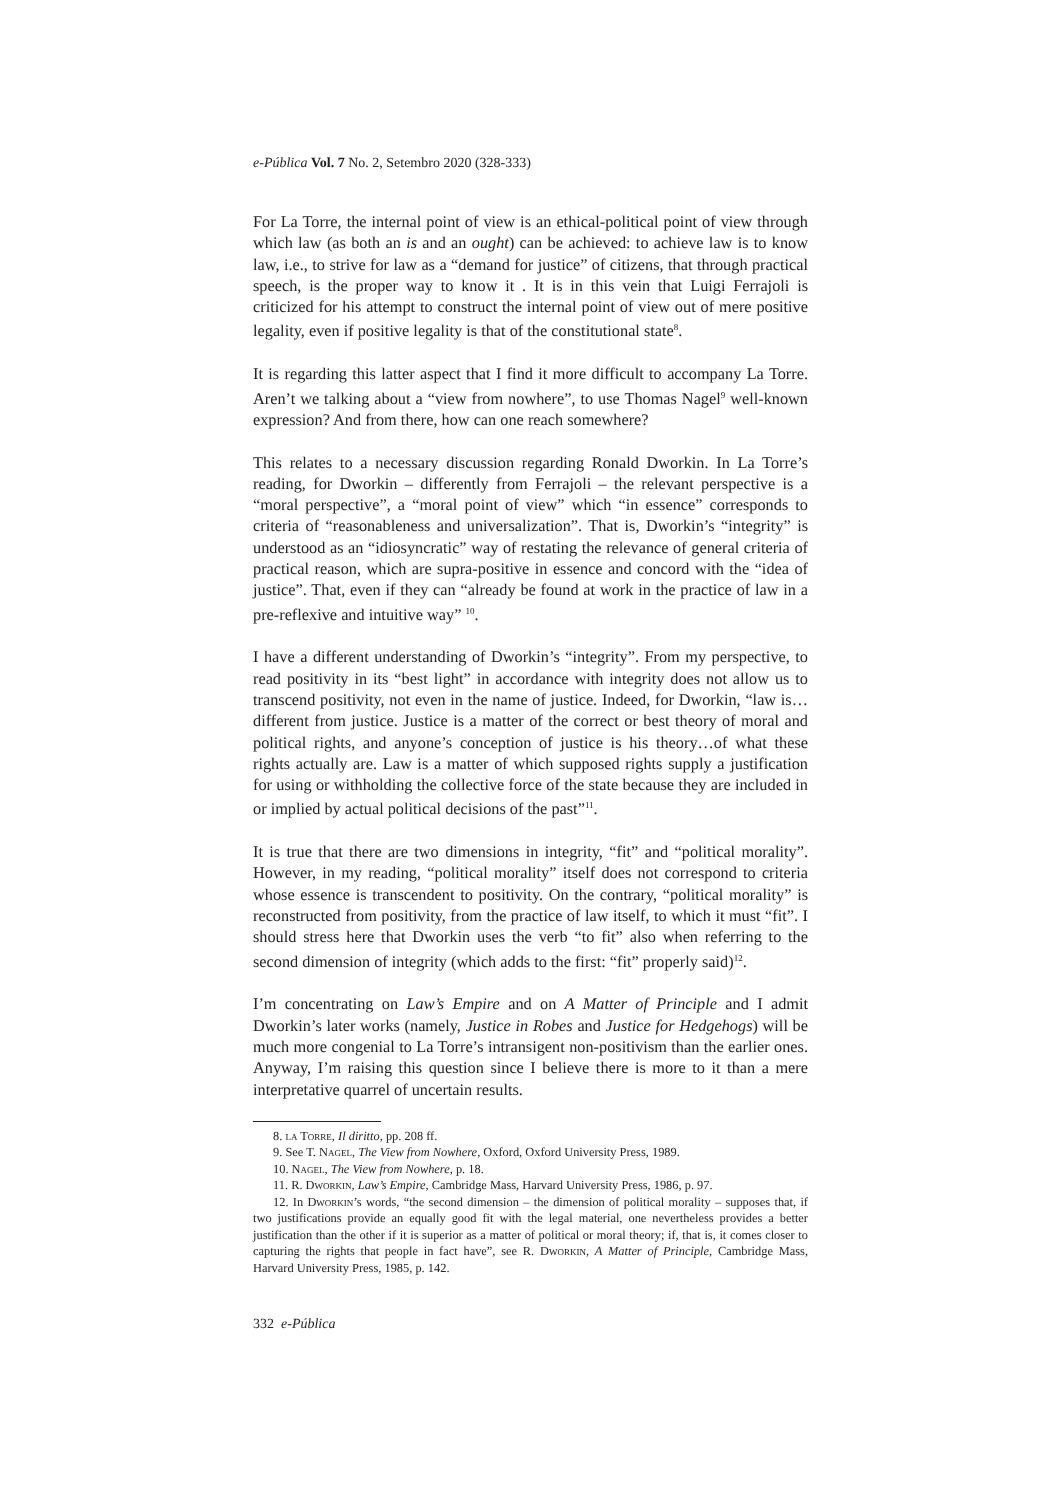e-Pública Vol. 7 No. 2, Setembro 2020 (328-333)
For La Torre, the internal point of view is an ethical-political point of view through which law (as both an is and an ought) can be achieved: to achieve law is to know law, i.e., to strive for law as a “demand for justice” of citizens, that through practical speech, is the proper way to know it . It is in this vein that Luigi Ferrajoli is criticized for his attempt to construct the internal point of view out of mere positive legality, even if positive legality is that of the constitutional state<sup>8</sup>.
It is regarding this latter aspect that I find it more difficult to accompany La Torre. Aren’t we talking about a “view from nowhere”, to use Thomas Nagel<sup>9</sup> well-known expression? And from there, how can one reach somewhere?
This relates to a necessary discussion regarding Ronald Dworkin. In La Torre’s reading, for Dworkin – differently from Ferrajoli – the relevant perspective is a “moral perspective”, a “moral point of view” which “in essence” corresponds to criteria of “reasonableness and universalization”. That is, Dworkin’s “integrity” is understood as an “idiosyncratic” way of restating the relevance of general criteria of practical reason, which are supra-positive in essence and concord with the “idea of justice”. That, even if they can “already be found at work in the practice of law in a pre-reflexive and intuitive way” <sup>10</sup>.
I have a different understanding of Dworkin’s “integrity”. From my perspective, to read positivity in its “best light” in accordance with integrity does not allow us to transcend positivity, not even in the name of justice. Indeed, for Dworkin, “law is…different from justice. Justice is a matter of the correct or best theory of moral and political rights, and anyone’s conception of justice is his theory…of what these rights actually are. Law is a matter of which supposed rights supply a justification for using or withholding the collective force of the state because they are included in or implied by actual political decisions of the past”<sup>11</sup>.
It is true that there are two dimensions in integrity, “fit” and “political morality”. However, in my reading, “political morality” itself does not correspond to criteria whose essence is transcendent to positivity. On the contrary, “political morality” is reconstructed from positivity, from the practice of law itself, to which it must “fit”. I should stress here that Dworkin uses the verb “to fit” also when referring to the second dimension of integrity (which adds to the first: “fit” properly said)<sup>12</sup>.
I’m concentrating on Law’s Empire and on A Matter of Principle and I admit Dworkin’s later works (namely, Justice in Robes and Justice for Hedgehogs) will be much more congenial to La Torre’s intransigent non-positivism than the earlier ones. Anyway, I’m raising this question since I believe there is more to it than a mere interpretative quarrel of uncertain results.
8. la Torre, Il diritto, pp. 208 ff.
9. See T. Nagel, The View from Nowhere, Oxford, Oxford University Press, 1989.
10. Nagel, The View from Nowhere, p. 18.
11. R. Dworkin, Law’s Empire, Cambridge Mass, Harvard University Press, 1986, p. 97.
12. In Dworkin’s words, “the second dimension – the dimension of political morality – supposes that, if two justifications provide an equally good fit with the legal material, one nevertheless provides a better justification than the other if it is superior as a matter of political or moral theory; if, that is, it comes closer to capturing the rights that people in fact have”, see R. Dworkin, A Matter of Principle, Cambridge Mass, Harvard University Press, 1985, p. 142.
332 e-Pública